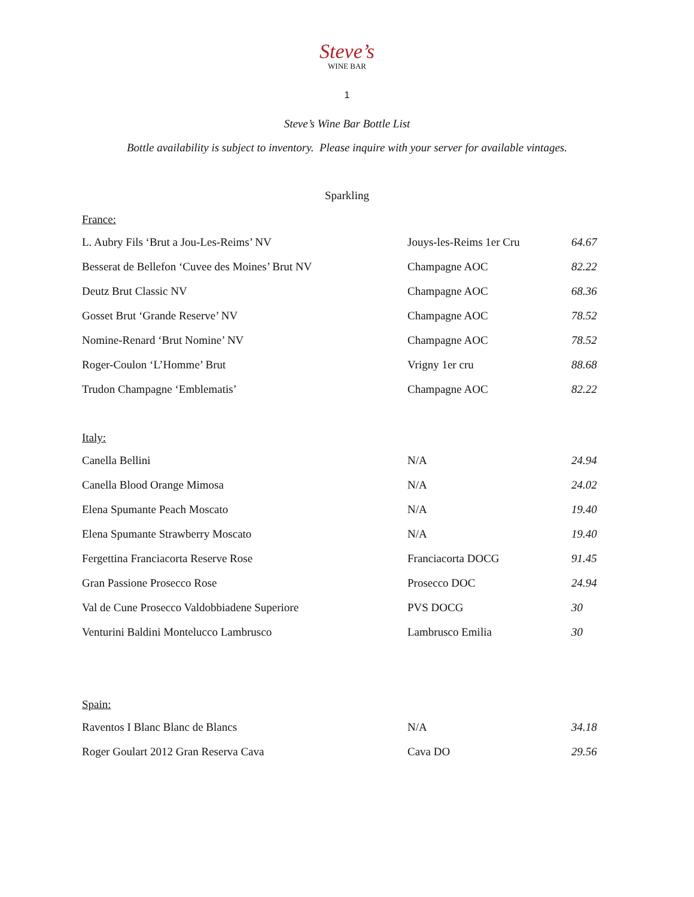Steve’s
WINE BAR
1
Steve’s Wine Bar Bottle List
Bottle availability is subject to inventory. Please inquire with your server for available vintages.
Sparkling
France:
| L. Aubry Fils ‘Brut a Jou-Les-Reims’ NV | Jouys-les-Reims 1er Cru | 64.67 |
| Besserat de Bellefon ‘Cuvee des Moines’ Brut NV | Champagne AOC | 82.22 |
| Deutz Brut Classic NV | Champagne AOC | 68.36 |
| Gosset Brut ‘Grande Reserve’ NV | Champagne AOC | 78.52 |
| Nomine-Renard ‘Brut Nomine’ NV | Champagne AOC | 78.52 |
| Roger-Coulon ‘L’Homme’ Brut | Vrigny 1er cru | 88.68 |
| Trudon Champagne ‘Emblematis’ | Champagne AOC | 82.22 |
Italy:
| Canella Bellini | N/A | 24.94 |
| Canella Blood Orange Mimosa | N/A | 24.02 |
| Elena Spumante Peach Moscato | N/A | 19.40 |
| Elena Spumante Strawberry Moscato | N/A | 19.40 |
| Fergettina Franciacorta Reserve Rose | Franciacorta DOCG | 91.45 |
| Gran Passione Prosecco Rose | Prosecco DOC | 24.94 |
| Val de Cune Prosecco Valdobbiadene Superiore | PVS DOCG | 30 |
| Venturini Baldini Montelucco Lambrusco | Lambrusco Emilia | 30 |
Spain:
| Raventos I Blanc Blanc de Blancs | N/A | 34.18 |
| Roger Goulart 2012 Gran Reserva Cava | Cava DO | 29.56 |